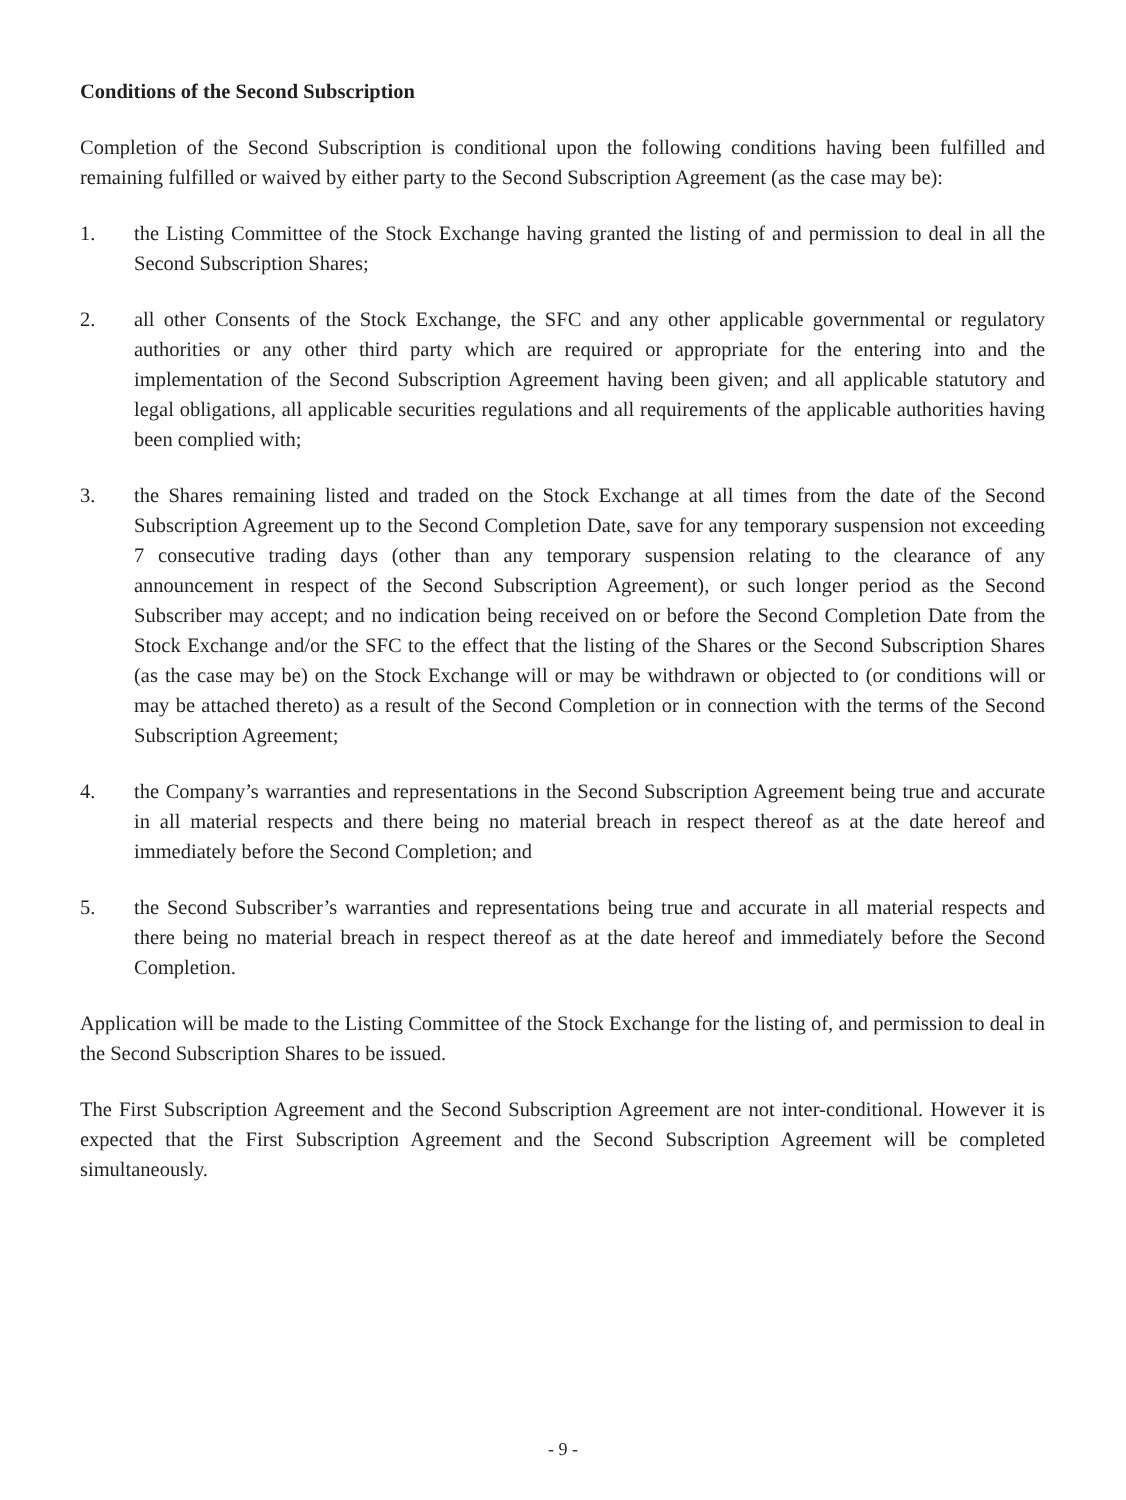Conditions of the Second Subscription
Completion of the Second Subscription is conditional upon the following conditions having been fulfilled and remaining fulfilled or waived by either party to the Second Subscription Agreement (as the case may be):
1. the Listing Committee of the Stock Exchange having granted the listing of and permission to deal in all the Second Subscription Shares;
2. all other Consents of the Stock Exchange, the SFC and any other applicable governmental or regulatory authorities or any other third party which are required or appropriate for the entering into and the implementation of the Second Subscription Agreement having been given; and all applicable statutory and legal obligations, all applicable securities regulations and all requirements of the applicable authorities having been complied with;
3. the Shares remaining listed and traded on the Stock Exchange at all times from the date of the Second Subscription Agreement up to the Second Completion Date, save for any temporary suspension not exceeding 7 consecutive trading days (other than any temporary suspension relating to the clearance of any announcement in respect of the Second Subscription Agreement), or such longer period as the Second Subscriber may accept; and no indication being received on or before the Second Completion Date from the Stock Exchange and/or the SFC to the effect that the listing of the Shares or the Second Subscription Shares (as the case may be) on the Stock Exchange will or may be withdrawn or objected to (or conditions will or may be attached thereto) as a result of the Second Completion or in connection with the terms of the Second Subscription Agreement;
4. the Company’s warranties and representations in the Second Subscription Agreement being true and accurate in all material respects and there being no material breach in respect thereof as at the date hereof and immediately before the Second Completion; and
5. the Second Subscriber’s warranties and representations being true and accurate in all material respects and there being no material breach in respect thereof as at the date hereof and immediately before the Second Completion.
Application will be made to the Listing Committee of the Stock Exchange for the listing of, and permission to deal in the Second Subscription Shares to be issued.
The First Subscription Agreement and the Second Subscription Agreement are not inter-conditional. However it is expected that the First Subscription Agreement and the Second Subscription Agreement will be completed simultaneously.
- 9 -